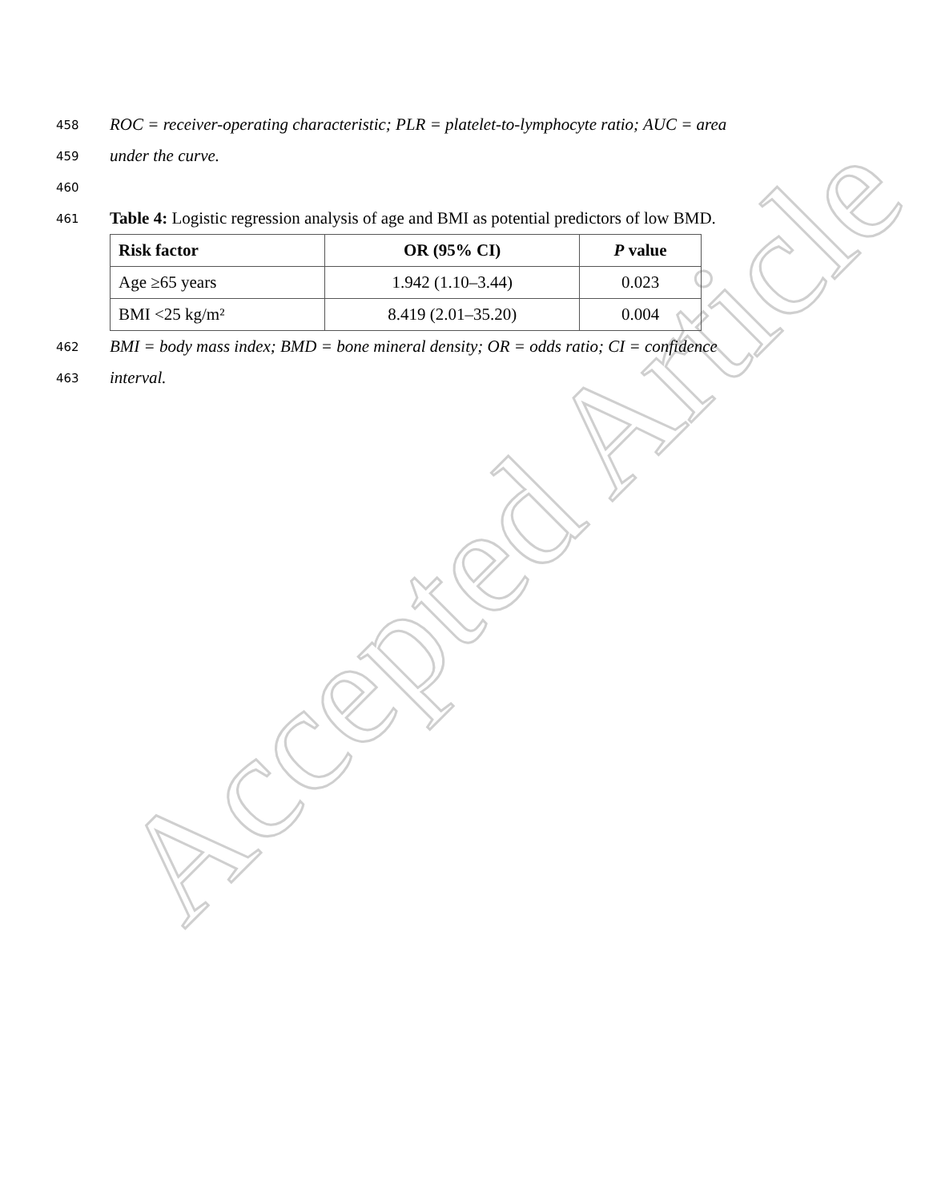458 ROC = receiver-operating characteristic; PLR = platelet-to-lymphocyte ratio; AUC = area
459 under the curve.
460
461 Table 4: Logistic regression analysis of age and BMI as potential predictors of low BMD.
| Risk factor | OR (95% CI) | P value |
| --- | --- | --- |
| Age ≥65 years | 1.942 (1.10–3.44) | 0.023 |
| BMI <25 kg/m² | 8.419 (2.01–35.20) | 0.004 |
462 BMI = body mass index; BMD = bone mineral density; OR = odds ratio; CI = confidence
463 interval.
Accepted Article